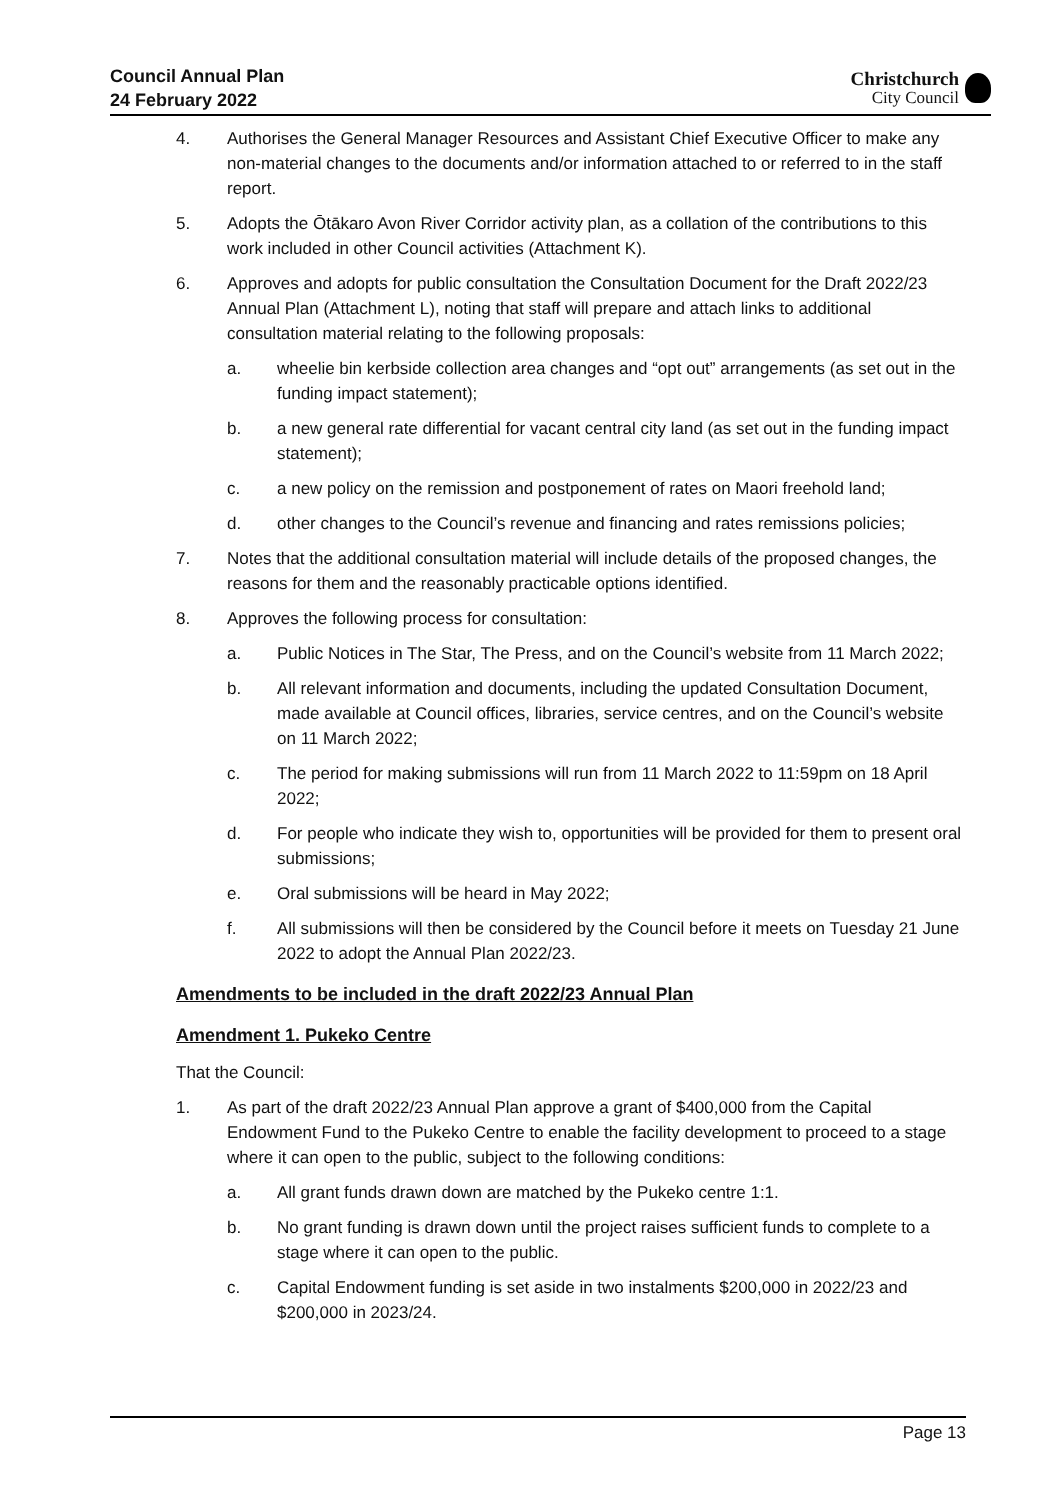Council Annual Plan
24 February 2022
Christchurch
City Council
4. Authorises the General Manager Resources and Assistant Chief Executive Officer to make any non-material changes to the documents and/or information attached to or referred to in the staff report.
5. Adopts the Ōtākaro Avon River Corridor activity plan, as a collation of the contributions to this work included in other Council activities (Attachment K).
6. Approves and adopts for public consultation the Consultation Document for the Draft 2022/23 Annual Plan (Attachment L), noting that staff will prepare and attach links to additional consultation material relating to the following proposals:
a. wheelie bin kerbside collection area changes and “opt out” arrangements (as set out in the funding impact statement);
b. a new general rate differential for vacant central city land (as set out in the funding impact statement);
c. a new policy on the remission and postponement of rates on Maori freehold land;
d. other changes to the Council’s revenue and financing and rates remissions policies;
7. Notes that the additional consultation material will include details of the proposed changes, the reasons for them and the reasonably practicable options identified.
8. Approves the following process for consultation:
a. Public Notices in The Star, The Press, and on the Council’s website from 11 March 2022;
b. All relevant information and documents, including the updated Consultation Document, made available at Council offices, libraries, service centres, and on the Council’s website on 11 March 2022;
c. The period for making submissions will run from 11 March 2022 to 11:59pm on 18 April 2022;
d. For people who indicate they wish to, opportunities will be provided for them to present oral submissions;
e. Oral submissions will be heard in May 2022;
f. All submissions will then be considered by the Council before it meets on Tuesday 21 June 2022 to adopt the Annual Plan 2022/23.
Amendments to be included in the draft 2022/23 Annual Plan
Amendment 1. Pukeko Centre
That the Council:
1. As part of the draft 2022/23 Annual Plan approve a grant of $400,000 from the Capital Endowment Fund to the Pukeko Centre to enable the facility development to proceed to a stage where it can open to the public, subject to the following conditions:
a. All grant funds drawn down are matched by the Pukeko centre 1:1.
b. No grant funding is drawn down until the project raises sufficient funds to complete to a stage where it can open to the public.
c. Capital Endowment funding is set aside in two instalments $200,000 in 2022/23 and $200,000 in 2023/24.
Page 13